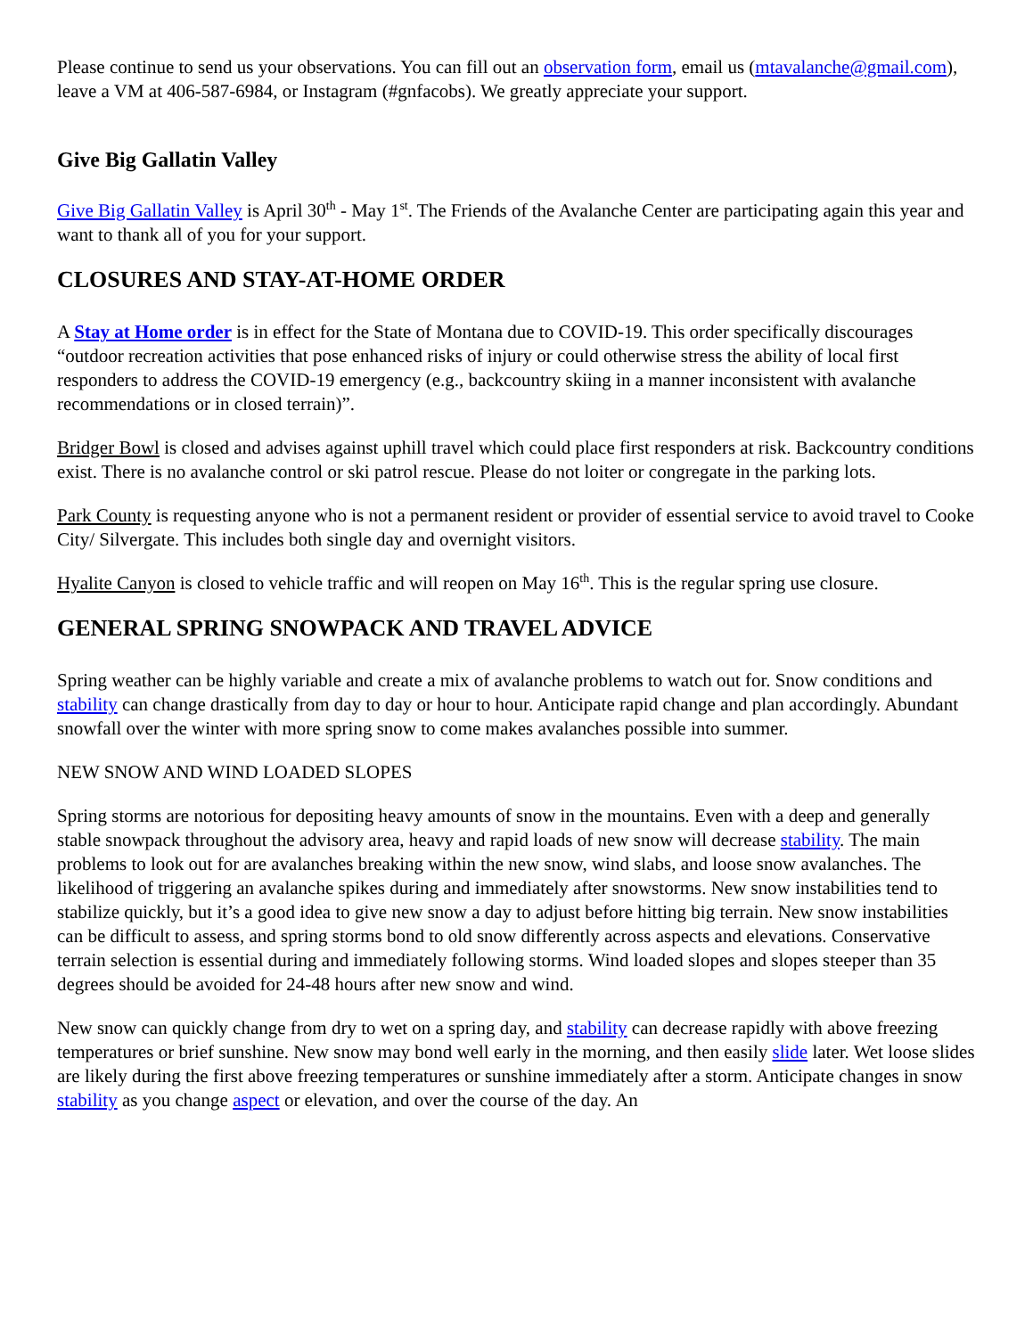Please continue to send us your observations. You can fill out an observation form, email us (mtavalanche@gmail.com), leave a VM at 406-587-6984, or Instagram (#gnfacobs). We greatly appreciate your support.
Give Big Gallatin Valley
Give Big Gallatin Valley is April 30<sup>th</sup> - May 1<sup>st</sup>. The Friends of the Avalanche Center are participating again this year and want to thank all of you for your support.
CLOSURES AND STAY-AT-HOME ORDER
A Stay at Home order is in effect for the State of Montana due to COVID-19. This order specifically discourages “outdoor recreation activities that pose enhanced risks of injury or could otherwise stress the ability of local first responders to address the COVID-19 emergency (e.g., backcountry skiing in a manner inconsistent with avalanche recommendations or in closed terrain)”.
Bridger Bowl is closed and advises against uphill travel which could place first responders at risk. Backcountry conditions exist. There is no avalanche control or ski patrol rescue. Please do not loiter or congregate in the parking lots.
Park County is requesting anyone who is not a permanent resident or provider of essential service to avoid travel to Cooke City/ Silvergate. This includes both single day and overnight visitors.
Hyalite Canyon is closed to vehicle traffic and will reopen on May 16<sup>th</sup>. This is the regular spring use closure.
GENERAL SPRING SNOWPACK AND TRAVEL ADVICE
Spring weather can be highly variable and create a mix of avalanche problems to watch out for. Snow conditions and stability can change drastically from day to day or hour to hour. Anticipate rapid change and plan accordingly. Abundant snowfall over the winter with more spring snow to come makes avalanches possible into summer.
NEW SNOW AND WIND LOADED SLOPES
Spring storms are notorious for depositing heavy amounts of snow in the mountains. Even with a deep and generally stable snowpack throughout the advisory area, heavy and rapid loads of new snow will decrease stability. The main problems to look out for are avalanches breaking within the new snow, wind slabs, and loose snow avalanches. The likelihood of triggering an avalanche spikes during and immediately after snowstorms. New snow instabilities tend to stabilize quickly, but it’s a good idea to give new snow a day to adjust before hitting big terrain. New snow instabilities can be difficult to assess, and spring storms bond to old snow differently across aspects and elevations. Conservative terrain selection is essential during and immediately following storms. Wind loaded slopes and slopes steeper than 35 degrees should be avoided for 24-48 hours after new snow and wind.
New snow can quickly change from dry to wet on a spring day, and stability can decrease rapidly with above freezing temperatures or brief sunshine. New snow may bond well early in the morning, and then easily slide later. Wet loose slides are likely during the first above freezing temperatures or sunshine immediately after a storm. Anticipate changes in snow stability as you change aspect or elevation, and over the course of the day. An